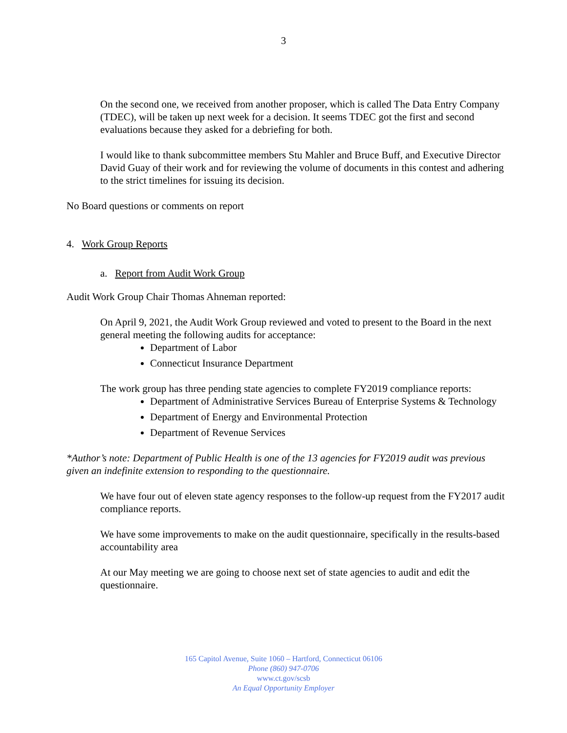3
On the second one, we received from another proposer, which is called The Data Entry Company (TDEC), will be taken up next week for a decision. It seems TDEC got the first and second evaluations because they asked for a debriefing for both.
I would like to thank subcommittee members Stu Mahler and Bruce Buff, and Executive Director David Guay of their work and for reviewing the volume of documents in this contest and adhering to the strict timelines for issuing its decision.
No Board questions or comments on report
4. Work Group Reports
a. Report from Audit Work Group
Audit Work Group Chair Thomas Ahneman reported:
On April 9, 2021, the Audit Work Group reviewed and voted to present to the Board in the next general meeting the following audits for acceptance:
Department of Labor
Connecticut Insurance Department
The work group has three pending state agencies to complete FY2019 compliance reports:
Department of Administrative Services Bureau of Enterprise Systems & Technology
Department of Energy and Environmental Protection
Department of Revenue Services
*Author’s note: Department of Public Health is one of the 13 agencies for FY2019 audit was previous given an indefinite extension to responding to the questionnaire.
We have four out of eleven state agency responses to the follow-up request from the FY2017 audit compliance reports.
We have some improvements to make on the audit questionnaire, specifically in the results-based accountability area
At our May meeting we are going to choose next set of state agencies to audit and edit the questionnaire.
165 Capitol Avenue, Suite 1060 – Hartford, Connecticut 06106
Phone (860) 947-0706
www.ct.gov/scsb
An Equal Opportunity Employer